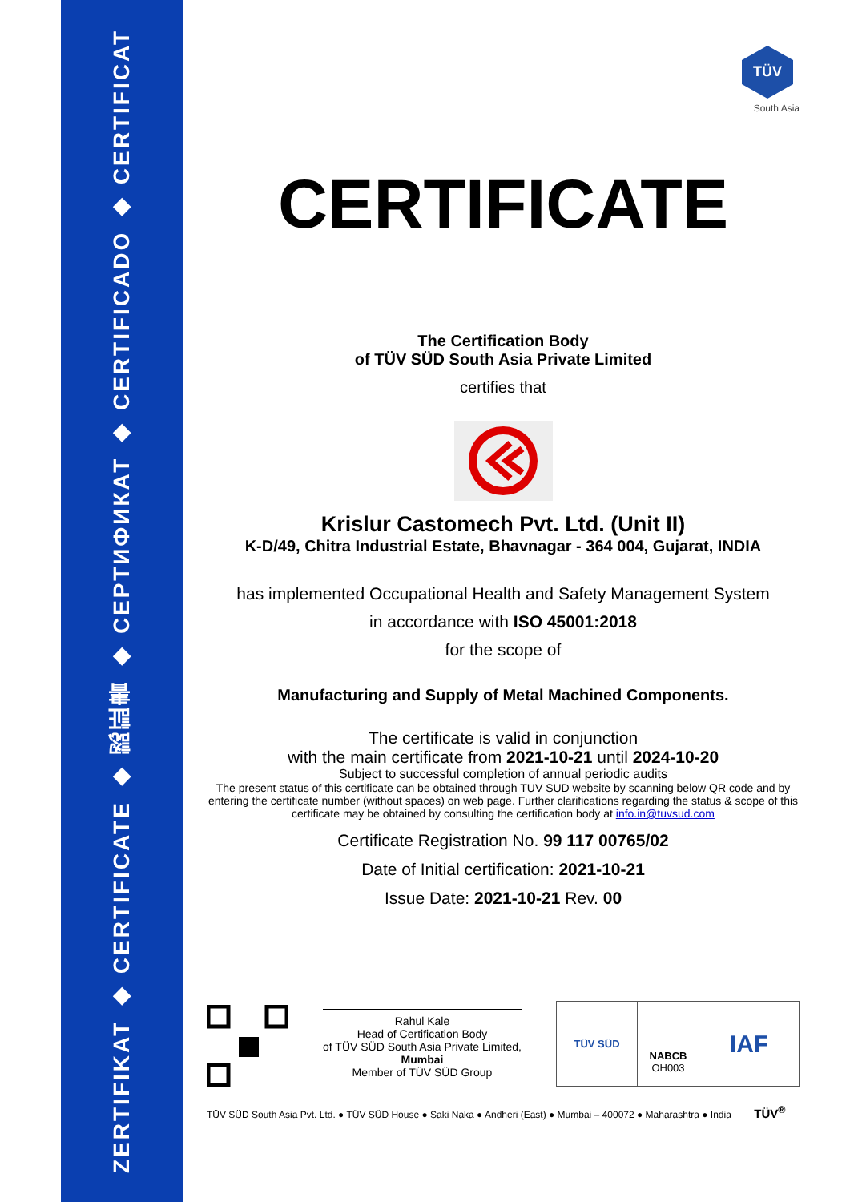ZERTIFIKAT ◆ CERTIFICATE ◆ 認証書 ◆ СЕРТИФИКАТ ◆ CERTIFICADO ◆ CERTIFICAT
TÜV
South Asia
CERTIFICATE
The Certification Body
of TÜV SÜD South Asia Private Limited
certifies that
Krislur Castomech Pvt. Ltd. (Unit II)
K-D/49, Chitra Industrial Estate, Bhavnagar - 364 004, Gujarat, INDIA
has implemented Occupational Health and Safety Management System
in accordance with ISO 45001:2018
for the scope of
Manufacturing and Supply of Metal Machined Components.
The certificate is valid in conjunction
with the main certificate from 2021-10-21 until 2024-10-20
Subject to successful completion of annual periodic audits
The present status of this certificate can be obtained through TUV SUD website by scanning below QR code and by entering the certificate number (without spaces) on web page. Further clarifications regarding the status & scope of this certificate may be obtained by consulting the certification body at info.in@tuvsud.com
Certificate Registration No. 99 117 00765/02
Date of Initial certification: 2021-10-21
Issue Date: 2021-10-21 Rev. 00
Rahul Kale
Head of Certification Body
of TÜV SÜD South Asia Private Limited,
Mumbai
Member of TÜV SÜD Group
TÜV SÜD
NABCB
OH003
IAF
TÜV SÜD South Asia Pvt. Ltd. ● TÜV SÜD House ● Saki Naka ● Andheri (East) ● Mumbai – 400072 ● Maharashtra ● India TÜV<sup>®</sup>